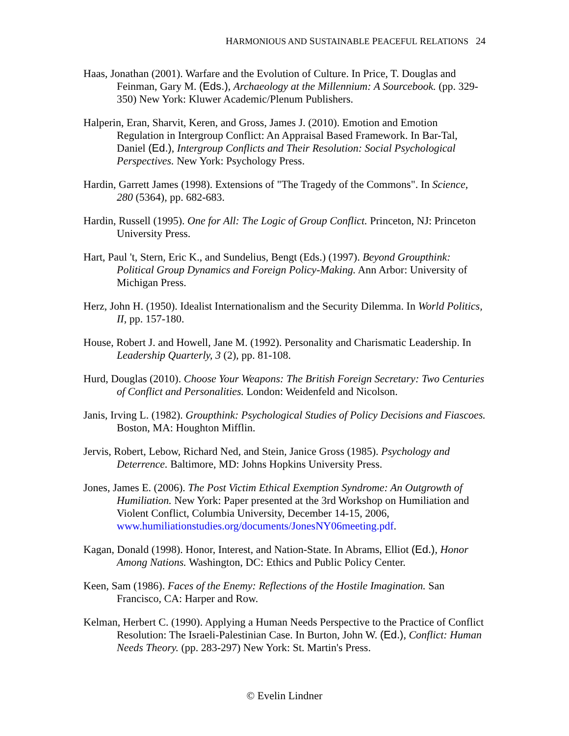HARMONIOUS AND SUSTAINABLE PEACEFUL RELATIONS 24
Haas, Jonathan (2001). Warfare and the Evolution of Culture. In Price, T. Douglas and Feinman, Gary M. (Eds.), Archaeology at the Millennium: A Sourcebook. (pp. 329-350) New York: Kluwer Academic/Plenum Publishers.
Halperin, Eran, Sharvit, Keren, and Gross, James J. (2010). Emotion and Emotion Regulation in Intergroup Conflict: An Appraisal Based Framework. In Bar-Tal, Daniel (Ed.), Intergroup Conflicts and Their Resolution: Social Psychological Perspectives. New York: Psychology Press.
Hardin, Garrett James (1998). Extensions of "The Tragedy of the Commons". In Science, 280 (5364), pp. 682-683.
Hardin, Russell (1995). One for All: The Logic of Group Conflict. Princeton, NJ: Princeton University Press.
Hart, Paul 't, Stern, Eric K., and Sundelius, Bengt (Eds.) (1997). Beyond Groupthink: Political Group Dynamics and Foreign Policy-Making. Ann Arbor: University of Michigan Press.
Herz, John H. (1950). Idealist Internationalism and the Security Dilemma. In World Politics, II, pp. 157-180.
House, Robert J. and Howell, Jane M. (1992). Personality and Charismatic Leadership. In Leadership Quarterly, 3 (2), pp. 81-108.
Hurd, Douglas (2010). Choose Your Weapons: The British Foreign Secretary: Two Centuries of Conflict and Personalities. London: Weidenfeld and Nicolson.
Janis, Irving L. (1982). Groupthink: Psychological Studies of Policy Decisions and Fiascoes. Boston, MA: Houghton Mifflin.
Jervis, Robert, Lebow, Richard Ned, and Stein, Janice Gross (1985). Psychology and Deterrence. Baltimore, MD: Johns Hopkins University Press.
Jones, James E. (2006). The Post Victim Ethical Exemption Syndrome: An Outgrowth of Humiliation. New York: Paper presented at the 3rd Workshop on Humiliation and Violent Conflict, Columbia University, December 14-15, 2006, www.humiliationstudies.org/documents/JonesNY06meeting.pdf.
Kagan, Donald (1998). Honor, Interest, and Nation-State. In Abrams, Elliot (Ed.), Honor Among Nations. Washington, DC: Ethics and Public Policy Center.
Keen, Sam (1986). Faces of the Enemy: Reflections of the Hostile Imagination. San Francisco, CA: Harper and Row.
Kelman, Herbert C. (1990). Applying a Human Needs Perspective to the Practice of Conflict Resolution: The Israeli-Palestinian Case. In Burton, John W. (Ed.), Conflict: Human Needs Theory. (pp. 283-297) New York: St. Martin's Press.
© Evelin Lindner